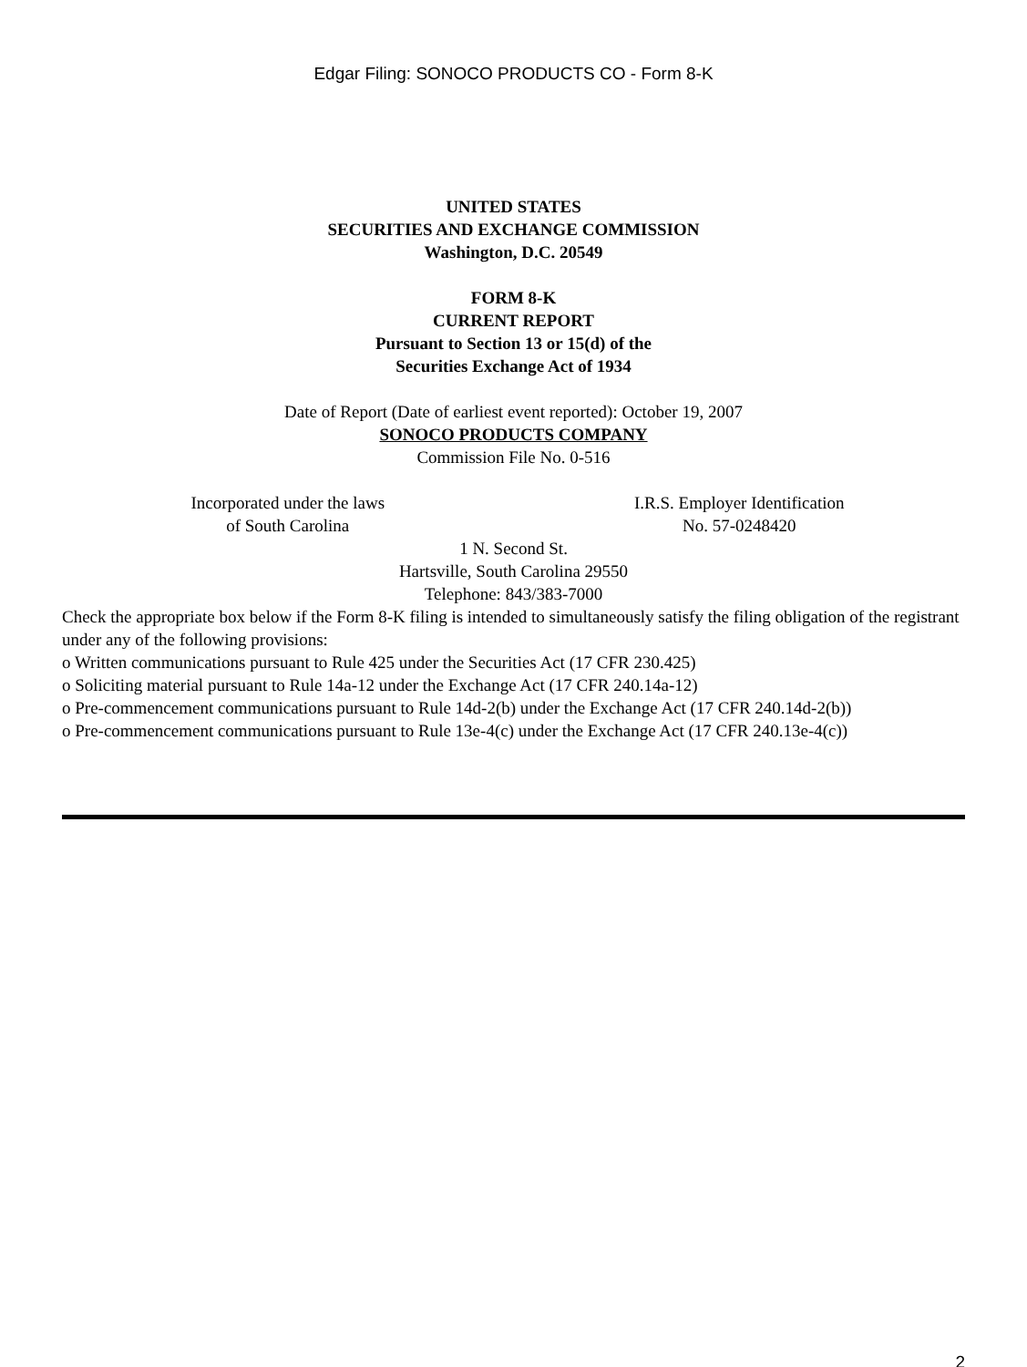Edgar Filing: SONOCO PRODUCTS CO - Form 8-K
UNITED STATES
SECURITIES AND EXCHANGE COMMISSION
Washington, D.C. 20549
FORM 8-K
CURRENT REPORT
Pursuant to Section 13 or 15(d) of the
Securities Exchange Act of 1934
Date of Report (Date of earliest event reported): October 19, 2007
SONOCO PRODUCTS COMPANY
Commission File No. 0-516
Incorporated under the laws
of South Carolina
I.R.S. Employer Identification
No. 57-0248420
1 N. Second St.
Hartsville, South Carolina 29550
Telephone: 843/383-7000
Check the appropriate box below if the Form 8-K filing is intended to simultaneously satisfy the filing obligation of the registrant under any of the following provisions:
o Written communications pursuant to Rule 425 under the Securities Act (17 CFR 230.425)
o Soliciting material pursuant to Rule 14a-12 under the Exchange Act (17 CFR 240.14a-12)
o Pre-commencement communications pursuant to Rule 14d-2(b) under the Exchange Act (17 CFR 240.14d-2(b))
o Pre-commencement communications pursuant to Rule 13e-4(c) under the Exchange Act (17 CFR 240.13e-4(c))
2